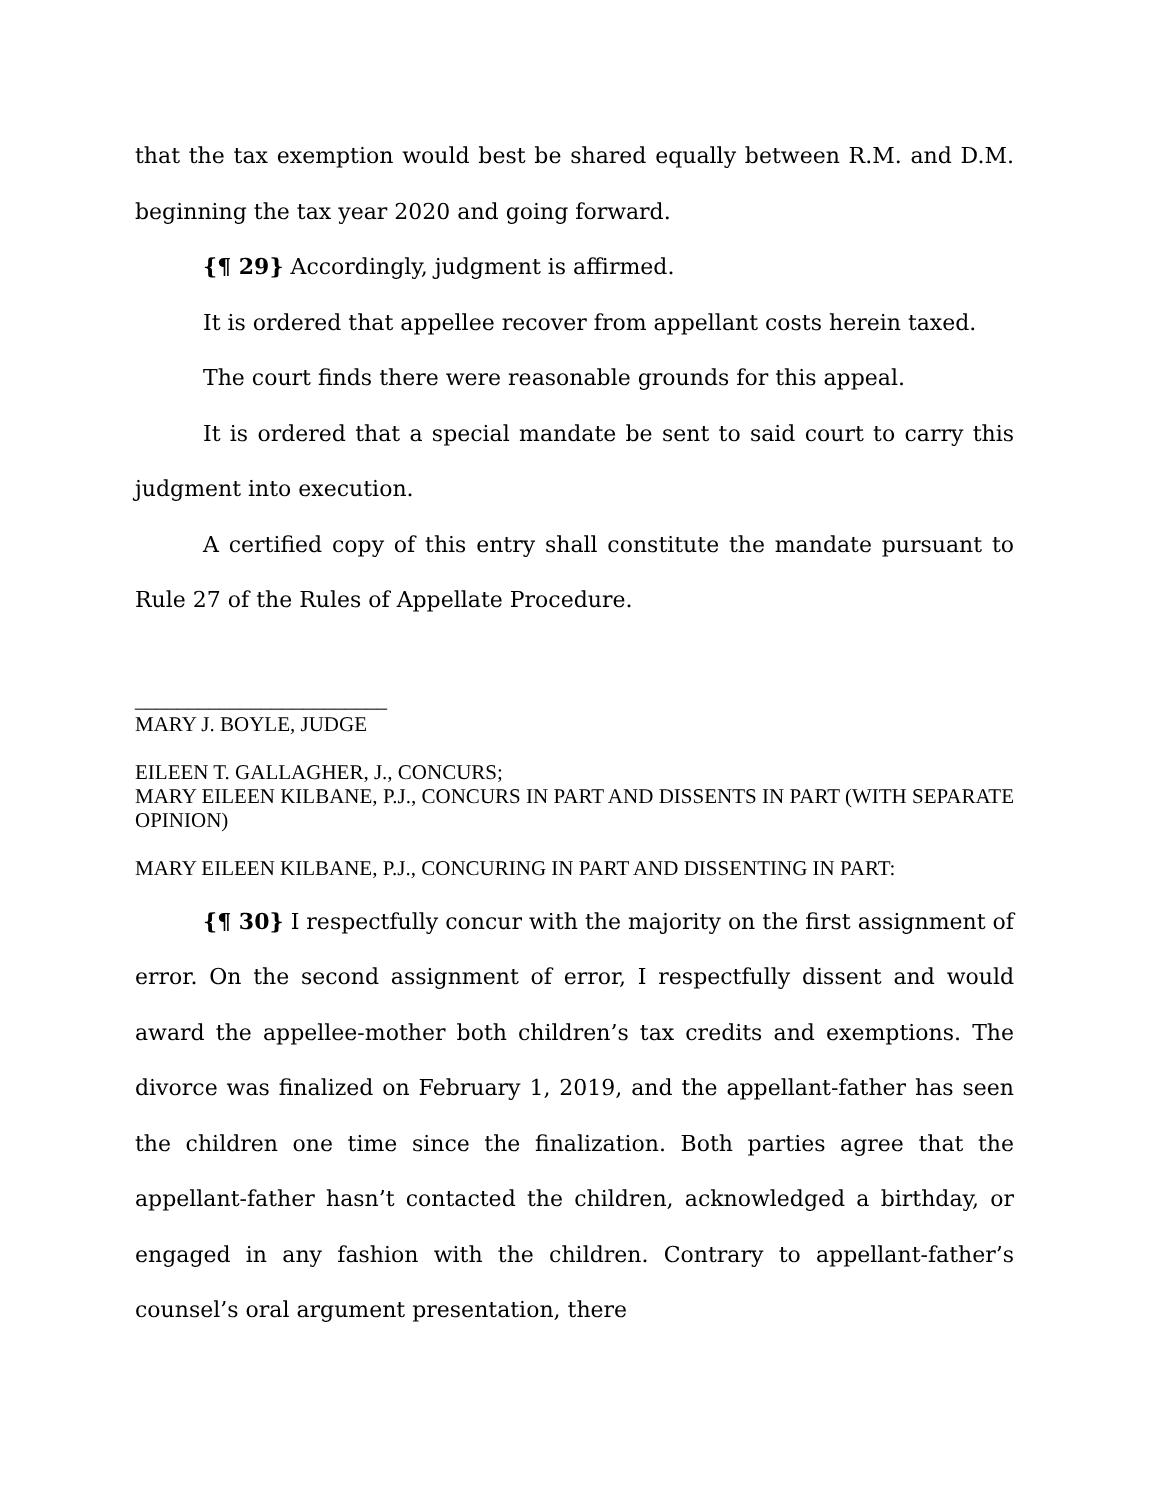that the tax exemption would best be shared equally between R.M. and D.M. beginning the tax year 2020 and going forward.
{¶ 29} Accordingly, judgment is affirmed.
It is ordered that appellee recover from appellant costs herein taxed.
The court finds there were reasonable grounds for this appeal.
It is ordered that a special mandate be sent to said court to carry this judgment into execution.
A certified copy of this entry shall constitute the mandate pursuant to Rule 27 of the Rules of Appellate Procedure.
________________________
MARY J. BOYLE, JUDGE
EILEEN T. GALLAGHER, J., CONCURS;
MARY EILEEN KILBANE, P.J., CONCURS IN PART AND DISSENTS IN PART (WITH SEPARATE OPINION)
MARY EILEEN KILBANE, P.J., CONCURING IN PART AND DISSENTING IN PART:
{¶ 30} I respectfully concur with the majority on the first assignment of error. On the second assignment of error, I respectfully dissent and would award the appellee-mother both children’s tax credits and exemptions. The divorce was finalized on February 1, 2019, and the appellant-father has seen the children one time since the finalization. Both parties agree that the appellant-father hasn’t contacted the children, acknowledged a birthday, or engaged in any fashion with the children. Contrary to appellant-father’s counsel’s oral argument presentation, there